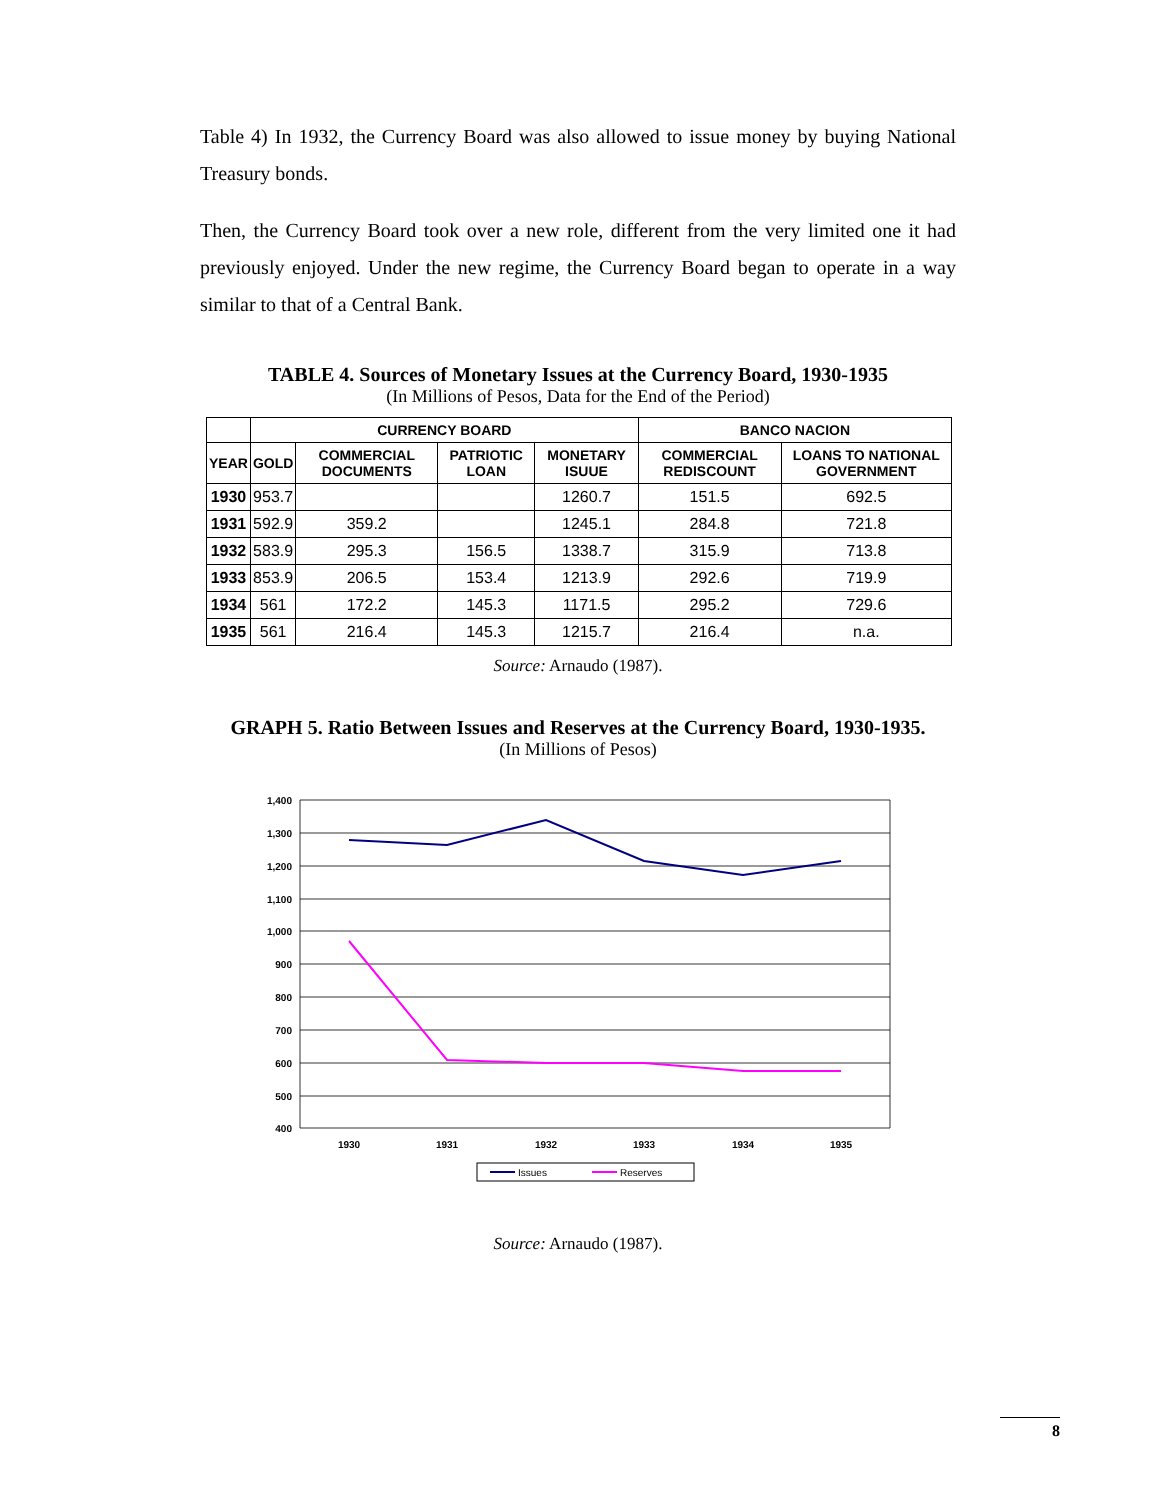Table 4) In 1932, the Currency Board was also allowed to issue money by buying National Treasury bonds.
Then, the Currency Board took over a new role, different from the very limited one it had previously enjoyed. Under the new regime, the Currency Board began to operate in a way similar to that of a Central Bank.
TABLE 4. Sources of Monetary Issues at the Currency Board, 1930-1935
(In Millions of Pesos, Data for the End of the Period)
| | CURRENCY BOARD | | | | BANCO NACION | |
| --- | --- | --- | --- | --- | --- | --- |
| YEAR | GOLD | COMMERCIAL DOCUMENTS | PATRIOTIC LOAN | MONETARY ISUUE | COMMERCIAL REDISCOUNT | LOANS TO NATIONAL GOVERNMENT |
| 1930 | 953.7 | | | 1260.7 | 151.5 | 692.5 |
| 1931 | 592.9 | 359.2 | | 1245.1 | 284.8 | 721.8 |
| 1932 | 583.9 | 295.3 | 156.5 | 1338.7 | 315.9 | 713.8 |
| 1933 | 853.9 | 206.5 | 153.4 | 1213.9 | 292.6 | 719.9 |
| 1934 | 561 | 172.2 | 145.3 | 1171.5 | 295.2 | 729.6 |
| 1935 | 561 | 216.4 | 145.3 | 1215.7 | 216.4 | n.a. |
Source: Arnaudo (1987).
GRAPH 5. Ratio Between Issues and Reserves at the Currency Board, 1930-1935.
(In Millions of Pesos)
1,400
1,300
1,200
1,100
1,000
900
800
700
600
500
400
1930
1931
1932
1933
1934
1935
Issues
Reserves
Source: Arnaudo (1987).
8